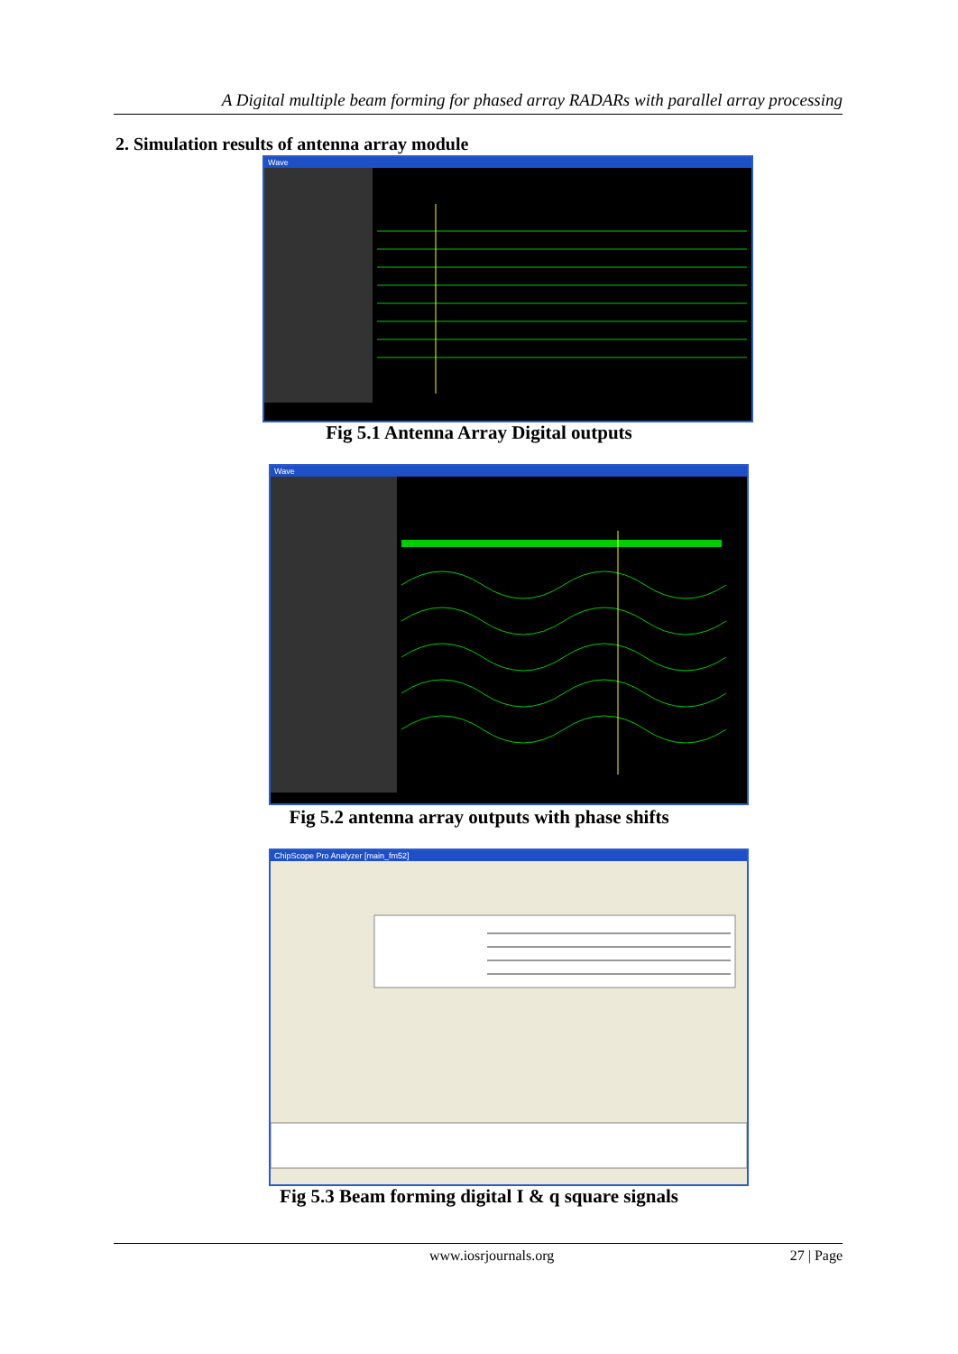A Digital multiple beam forming for phased array RADARs with parallel array processing
2. Simulation results of antenna array module
Wave
Fig 5.1 Antenna Array Digital outputs
Wave
Fig 5.2 antenna array outputs with phase shifts
ChipScope Pro Analyzer [main_fm52]
Fig 5.3 Beam forming digital I & q square signals
www.iosrjournals.org 27 | Page